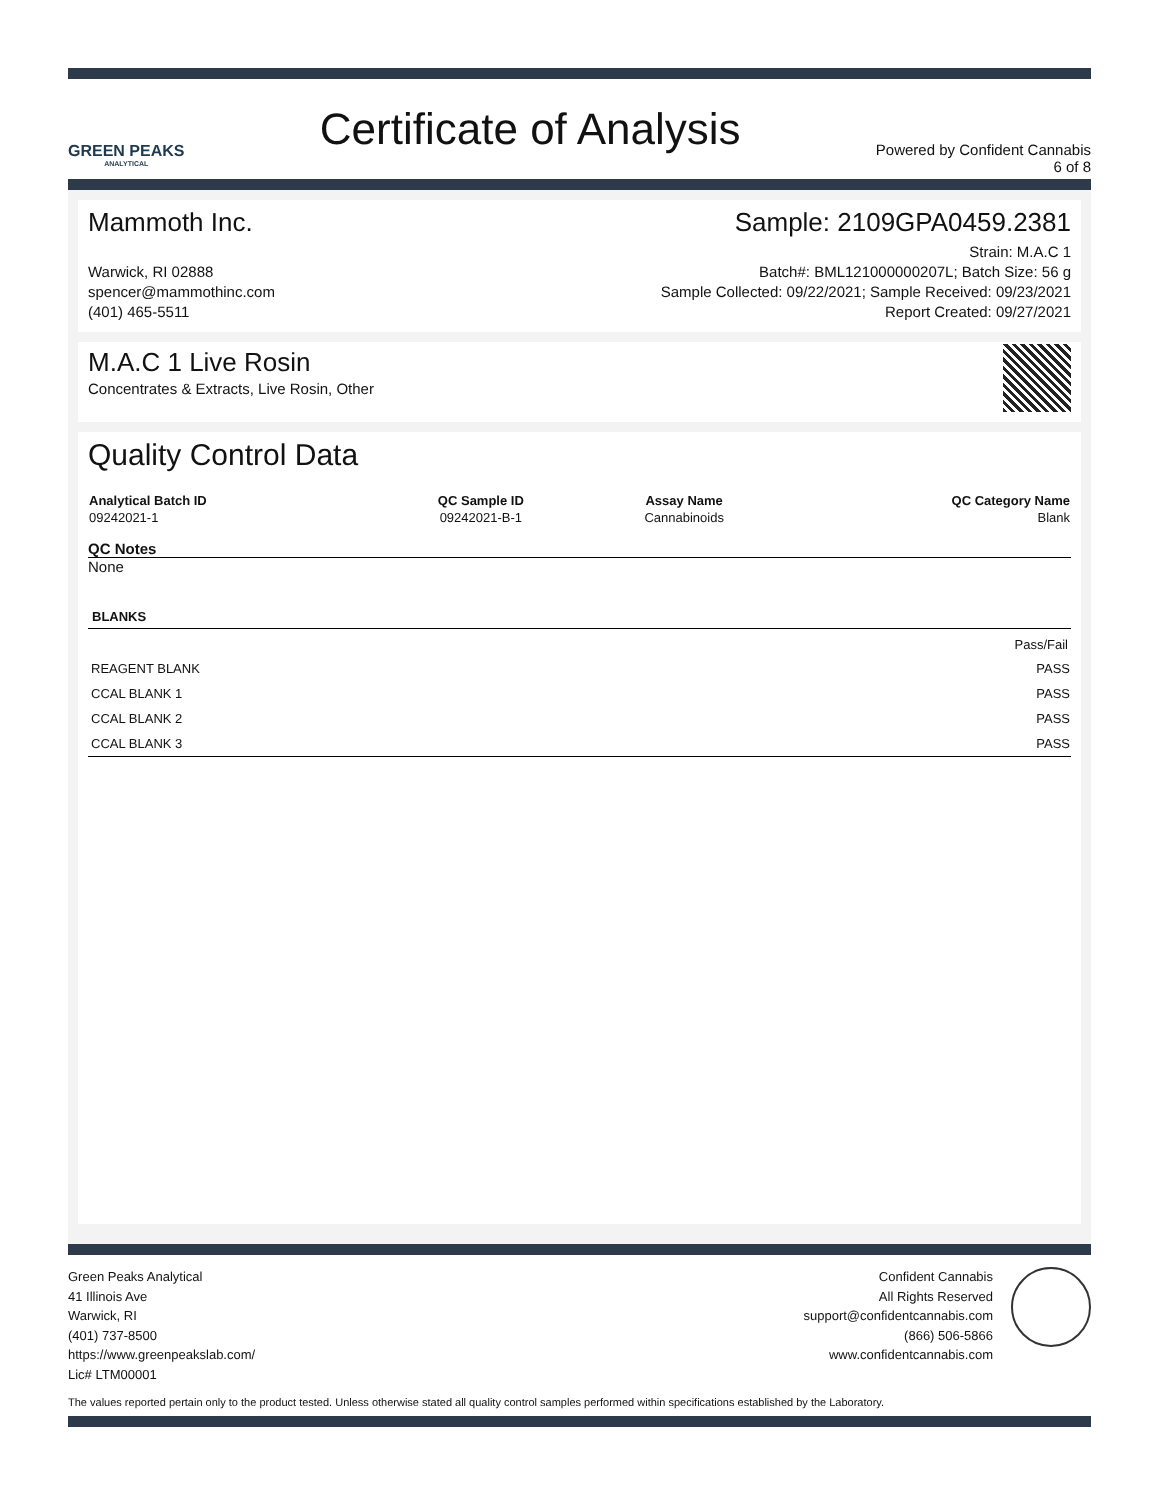GREEN PEAKS
ANALYTICAL
Certificate of Analysis
Powered by Confident Cannabis
6 of 8
Mammoth Inc.
Warwick, RI 02888
spencer@mammothinc.com
(401) 465-5511
Sample: 2109GPA0459.2381
Strain: M.A.C 1
Batch#: BML121000000207L; Batch Size: 56 g
Sample Collected: 09/22/2021; Sample Received: 09/23/2021
Report Created: 09/27/2021
M.A.C 1 Live Rosin
Concentrates & Extracts, Live Rosin, Other
Quality Control Data
| Analytical Batch ID | QC Sample ID | Assay Name | QC Category Name |
| --- | --- | --- | --- |
| 09242021-1 | 09242021-B-1 | Cannabinoids | Blank |
QC Notes
None
| BLANKS | |
| --- | --- |
| | Pass/Fail |
| REAGENT BLANK | PASS |
| CCAL BLANK 1 | PASS |
| CCAL BLANK 2 | PASS |
| CCAL BLANK 3 | PASS |
Green Peaks Analytical
41 Illinois Ave
Warwick, RI
(401) 737-8500
https://www.greenpeakslab.com/
Lic# LTM00001
Confident Cannabis
All Rights Reserved
support@confidentcannabis.com
(866) 506-5866
www.confidentcannabis.com
The values reported pertain only to the product tested. Unless otherwise stated all quality control samples performed within specifications established by the Laboratory.